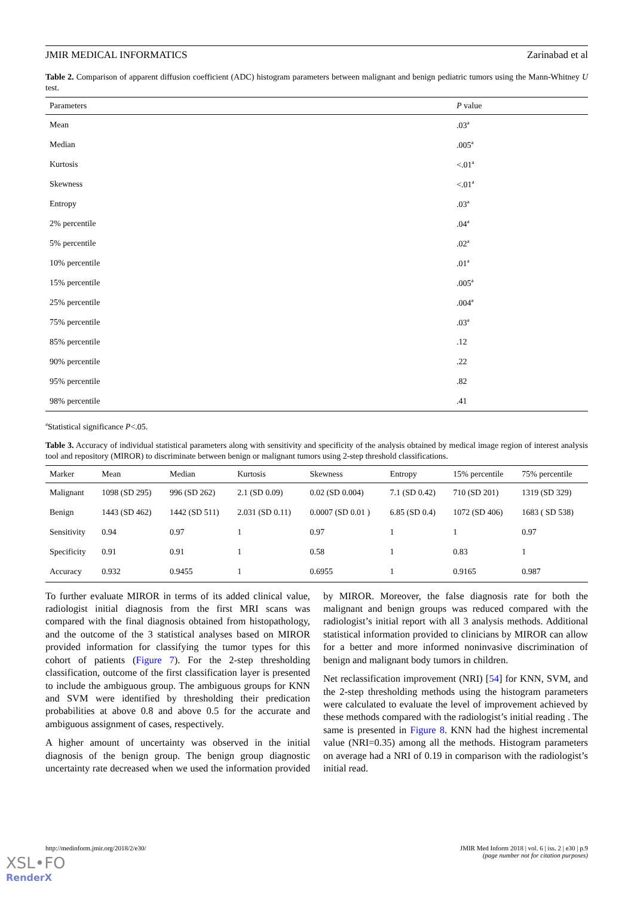JMIR MEDICAL INFORMATICS Zarinabad et al
Table 2. Comparison of apparent diffusion coefficient (ADC) histogram parameters between malignant and benign pediatric tumors using the Mann-Whitney U test.
| Parameters | P value |
| --- | --- |
| Mean | .03<sup>a</sup> |
| Median | .005<sup>a</sup> |
| Kurtosis | <.01<sup>a</sup> |
| Skewness | <.01<sup>a</sup> |
| Entropy | .03<sup>a</sup> |
| 2% percentile | .04<sup>a</sup> |
| 5% percentile | .02<sup>a</sup> |
| 10% percentile | .01<sup>a</sup> |
| 15% percentile | .005<sup>a</sup> |
| 25% percentile | .004<sup>a</sup> |
| 75% percentile | .03<sup>a</sup> |
| 85% percentile | .12 |
| 90% percentile | .22 |
| 95% percentile | .82 |
| 98% percentile | .41 |
<sup>a</sup> Statistical significance P<.05.
Table 3. Accuracy of individual statistical parameters along with sensitivity and specificity of the analysis obtained by medical image region of interest analysis tool and repository (MIROR) to discriminate between benign or malignant tumors using 2-step threshold classifications.
| Marker | Mean | Median | Kurtosis | Skewness | Entropy | 15% percentile | 75% percentile |
| --- | --- | --- | --- | --- | --- | --- | --- |
| Malignant | 1098 (SD 295) | 996 (SD 262) | 2.1 (SD 0.09) | 0.02 (SD 0.004) | 7.1 (SD 0.42) | 710 (SD 201) | 1319 (SD 329) |
| Benign | 1443 (SD 462) | 1442 (SD 511) | 2.031 (SD 0.11) | 0.0007 (SD 0.01 ) | 6.85 (SD 0.4) | 1072 (SD 406) | 1683 ( SD 538) |
| Sensitivity | 0.94 | 0.97 | 1 | 0.97 | 1 | 1 | 0.97 |
| Specificity | 0.91 | 0.91 | 1 | 0.58 | 1 | 0.83 | 1 |
| Accuracy | 0.932 | 0.9455 | 1 | 0.6955 | 1 | 0.9165 | 0.987 |
To further evaluate MIROR in terms of its added clinical value, radiologist initial diagnosis from the first MRI scans was compared with the final diagnosis obtained from histopathology, and the outcome of the 3 statistical analyses based on MIROR provided information for classifying the tumor types for this cohort of patients (Figure 7). For the 2-step thresholding classification, outcome of the first classification layer is presented to include the ambiguous group. The ambiguous groups for KNN and SVM were identified by thresholding their predication probabilities at above 0.8 and above 0.5 for the accurate and ambiguous assignment of cases, respectively.
A higher amount of uncertainty was observed in the initial diagnosis of the benign group. The benign group diagnostic uncertainty rate decreased when we used the information provided by MIROR. Moreover, the false diagnosis rate for both the malignant and benign groups was reduced compared with the radiologist’s initial report with all 3 analysis methods. Additional statistical information provided to clinicians by MIROR can allow for a better and more informed noninvasive discrimination of benign and malignant body tumors in children.
Net reclassification improvement (NRI) [54] for KNN, SVM, and the 2-step thresholding methods using the histogram parameters were calculated to evaluate the level of improvement achieved by these methods compared with the radiologist’s initial reading . The same is presented in Figure 8. KNN had the highest incremental value (NRI=0.35) among all the methods. Histogram parameters on average had a NRI of 0.19 in comparison with the radiologist’s initial read.
http://medinform.jmir.org/2018/2/e30/ JMIR Med Inform 2018 | vol. 6 | iss. 2 | e30 | p.9
(page number not for citation purposes)
XSL•FO
RenderX